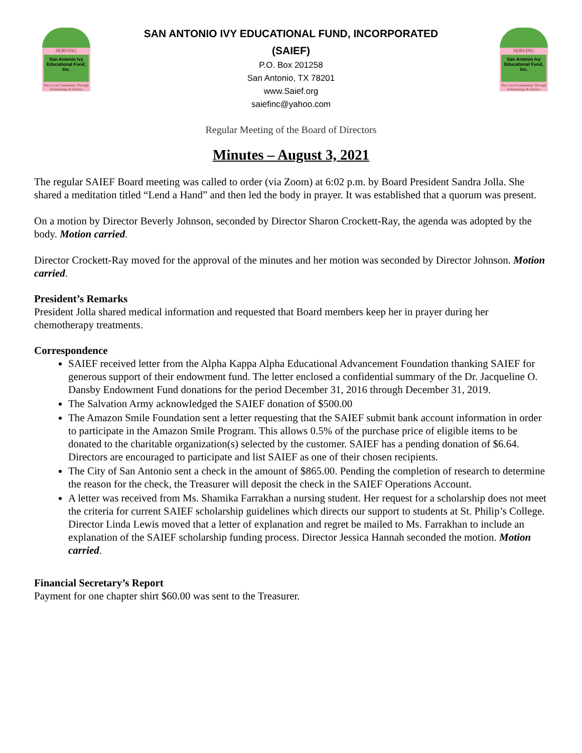SERVING
San Antonio Ivy Educational Fund, Inc.
Our Local Community Through Scholarships & Service
SAN ANTONIO IVY EDUCATIONAL FUND, INCORPORATED
(SAIEF)
P.O. Box 201258
San Antonio, TX 78201
www.Saief.org
saiefinc@yahoo.com
SERVING
San Antonio Ivy Educational Fund, Inc.
Our Local Community Through Scholarships & Service
Regular Meeting of the Board of Directors
Minutes – August 3, 2021
The regular SAIEF Board meeting was called to order (via Zoom) at 6:02 p.m. by Board President Sandra Jolla. She shared a meditation titled “Lend a Hand” and then led the body in prayer. It was established that a quorum was present.
On a motion by Director Beverly Johnson, seconded by Director Sharon Crockett-Ray, the agenda was adopted by the body. Motion carried.
Director Crockett-Ray moved for the approval of the minutes and her motion was seconded by Director Johnson. Motion carried.
President’s Remarks
President Jolla shared medical information and requested that Board members keep her in prayer during her chemotherapy treatments.
Correspondence
SAIEF received letter from the Alpha Kappa Alpha Educational Advancement Foundation thanking SAIEF for generous support of their endowment fund. The letter enclosed a confidential summary of the Dr. Jacqueline O. Dansby Endowment Fund donations for the period December 31, 2016 through December 31, 2019.
The Salvation Army acknowledged the SAIEF donation of $500.00
The Amazon Smile Foundation sent a letter requesting that the SAIEF submit bank account information in order to participate in the Amazon Smile Program. This allows 0.5% of the purchase price of eligible items to be donated to the charitable organization(s) selected by the customer. SAIEF has a pending donation of $6.64. Directors are encouraged to participate and list SAIEF as one of their chosen recipients.
The City of San Antonio sent a check in the amount of $865.00. Pending the completion of research to determine the reason for the check, the Treasurer will deposit the check in the SAIEF Operations Account.
A letter was received from Ms. Shamika Farrakhan a nursing student. Her request for a scholarship does not meet the criteria for current SAIEF scholarship guidelines which directs our support to students at St. Philip’s College. Director Linda Lewis moved that a letter of explanation and regret be mailed to Ms. Farrakhan to include an explanation of the SAIEF scholarship funding process. Director Jessica Hannah seconded the motion. Motion carried.
Financial Secretary’s Report
Payment for one chapter shirt $60.00 was sent to the Treasurer.